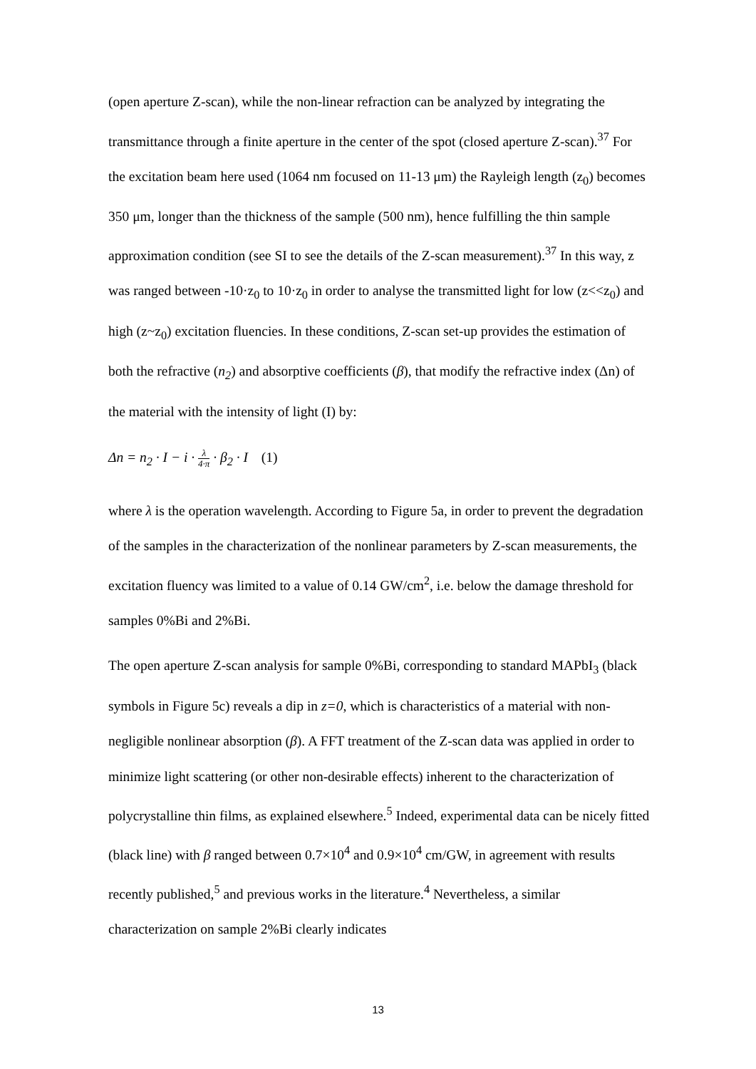(open aperture Z-scan), while the non-linear refraction can be analyzed by integrating the transmittance through a finite aperture in the center of the spot (closed aperture Z-scan).<sup>37</sup> For the excitation beam here used (1064 nm focused on 11-13 μm) the Rayleigh length (z<sub>0</sub>) becomes 350 μm, longer than the thickness of the sample (500 nm), hence fulfilling the thin sample approximation condition (see SI to see the details of the Z-scan measurement).<sup>37</sup> In this way, z was ranged between -10·z<sub>0</sub> to 10·z<sub>0</sub> in order to analyse the transmitted light for low (z<<z<sub>0</sub>) and high (z~z<sub>0</sub>) excitation fluencies. In these conditions, Z-scan set-up provides the estimation of both the refractive (n<sub>2</sub>) and absorptive coefficients (β), that modify the refractive index (Δn) of the material with the intensity of light (I) by:
Δn = n<sub>2</sub> · I − i · λ 4·π · β<sub>2</sub> · I (1)
where λ is the operation wavelength. According to Figure 5a, in order to prevent the degradation of the samples in the characterization of the nonlinear parameters by Z-scan measurements, the excitation fluency was limited to a value of 0.14 GW/cm<sup>2</sup>, i.e. below the damage threshold for samples 0%Bi and 2%Bi.
The open aperture Z-scan analysis for sample 0%Bi, corresponding to standard MAPbI<sub>3</sub> (black symbols in Figure 5c) reveals a dip in z=0, which is characteristics of a material with non-negligible nonlinear absorption (β). A FFT treatment of the Z-scan data was applied in order to minimize light scattering (or other non-desirable effects) inherent to the characterization of polycrystalline thin films, as explained elsewhere.<sup>5</sup> Indeed, experimental data can be nicely fitted (black line) with β ranged between 0.7×10<sup>4</sup> and 0.9×10<sup>4</sup> cm/GW, in agreement with results recently published,<sup>5</sup> and previous works in the literature.<sup>4</sup> Nevertheless, a similar characterization on sample 2%Bi clearly indicates
13